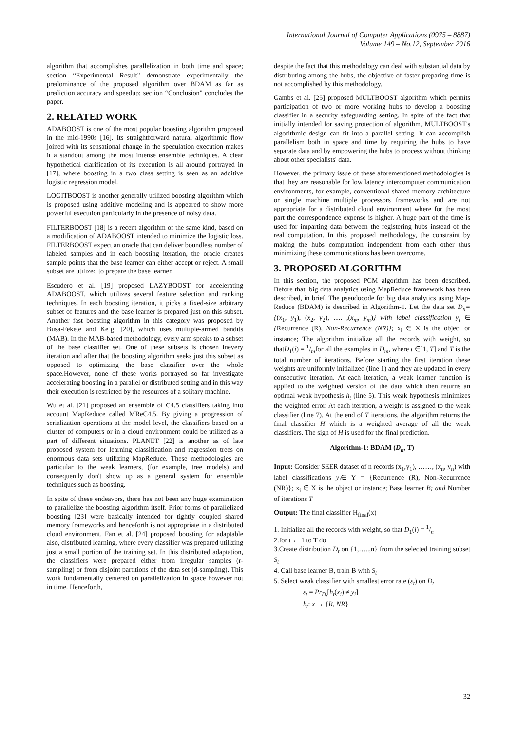International Journal of Computer Applications (0975 – 8887)
Volume 149 – No.12, September 2016
algorithm that accomplishes parallelization in both time and space; section “Experimental Result" demonstrate experimentally the predominance of the proposed algorithm over BDAM as far as prediction accuracy and speedup; section “Conclusion" concludes the paper.
2. RELATED WORK
ADABOOST is one of the most popular boosting algorithm proposed in the mid-1990s [16]. Its straightforward natural algorithmic flow joined with its sensational change in the speculation execution makes it a standout among the most intense ensemble techniques. A clear hypothetical clarification of its execution is all around portrayed in [17], where boosting in a two class setting is seen as an additive logistic regression model.
LOGITBOOST is another generally utilized boosting algorithm which is proposed using additive modeling and is appeared to show more powerful execution particularly in the presence of noisy data.
FILTERBOOST [18] is a recent algorithm of the same kind, based on a modification of ADABOOST intended to minimize the logistic loss. FILTERBOOST expect an oracle that can deliver boundless number of labeled samples and in each boosting iteration, the oracle creates sample points that the base learner can either accept or reject. A small subset are utilized to prepare the base learner.
Escudero et al. [19] proposed LAZYBOOST for accelerating ADABOOST, which utilizes several feature selection and ranking techniques. In each boosting iteration, it picks a fixed-size arbitrary subset of features and the base learner is prepared just on this subset. Another fast boosting algorithm in this category was proposed by Busa-Fekete and Ke´gl [20], which uses multiple-armed bandits (MAB). In the MAB-based methodology, every arm speaks to a subset of the base classifier set. One of these subsets is chosen inevery iteration and after that the boosting algorithm seeks just this subset as opposed to optimizing the base classifier over the whole space.However, none of these works portrayed so far investigate accelerating boosting in a parallel or distributed setting and in this way their execution is restricted by the resources of a solitary machine.
Wu et al. [21] proposed an ensemble of C4.5 classifiers taking into account MapReduce called MReC4.5. By giving a progression of serialization operations at the model level, the classifiers based on a cluster of computers or in a cloud environment could be utilized as a part of different situations. PLANET [22] is another as of late proposed system for learning classification and regression trees on enormous data sets utilizing MapReduce. These methodologies are particular to the weak learners, (for example, tree models) and consequently don't show up as a general system for ensemble techniques such as boosting.
In spite of these endeavors, there has not been any huge examination to parallelize the boosting algorithm itself. Prior forms of parallelized boosting [23] were basically intended for tightly coupled shared memory frameworks and henceforth is not appropriate in a distributed cloud environment. Fan et al. [24] proposed boosting for adaptable also, distributed learning, where every classifier was prepared utilizing just a small portion of the training set. In this distributed adaptation, the classifiers were prepared either from irregular samples (r-sampling) or from disjoint partitions of the data set (d-sampling). This work fundamentally centered on parallelization in space however not in time. Henceforth,
despite the fact that this methodology can deal with substantial data by distributing among the hubs, the objective of faster preparing time is not accomplished by this methodology.
Gambs et al. [25] proposed MULTBOOST algorithm which permits participation of two or more working hubs to develop a boosting classifier in a security safeguarding setting. In spite of the fact that initially intended for saving protection of algorithm, MULTBOOST's algorithmic design can fit into a parallel setting. It can accomplish parallelism both in space and time by requiring the hubs to have separate data and by empowering the hubs to process without thinking about other specialists' data.
However, the primary issue of these aforementioned methodologies is that they are reasonable for low latency intercomputer communication environments, for example, conventional shared memory architecture or single machine multiple processors frameworks and are not appropriate for a distributed cloud environment where for the most part the correspondence expense is higher. A huge part of the time is used for imparting data between the registering hubs instead of the real computation. In this proposed methodology, the constraint by making the hubs computation independent from each other thus minimizing these communications has been overcome.
3. PROPOSED ALGORITHM
In this section, the proposed PCM algorithm has been described. Before that, big data analytics using MapReduce framework has been described, in brief. The pseudocode for big data analytics using Map-Reduce (BDAM) is described in Algorithm-1. Let the data set D<sub>n</sub>={(x<sub>1</sub>, y<sub>1</sub>), (x<sub>2</sub>, y<sub>2</sub>), ..... ,(x<sub>m</sub>, y<sub>m</sub>)} with label classification y<sub>i</sub> ∈ {Recurrence (R), Non-Recurrence (NR)}; x<sub>i</sub> ∈ X is the object or instance; The algorithm initialize all the records with weight, so thatD<sub>1</sub>(i) = 1/mfor all the examples in D<sub>m</sub>, where t ∈[1, T] and T is the total number of iterations. Before starting the first iteration these weights are uniformly initialized (line 1) and they are updated in every consecutive iteration. At each iteration, a weak learner function is applied to the weighted version of the data which then returns an optimal weak hypothesis h<sub>t</sub> (line 5). This weak hypothesis minimizes the weighted error. At each iteration, a weight is assigned to the weak classifier (line 7). At the end of T iterations, the algorithm returns the final classifier H which is a weighted average of all the weak classifiers. The sign of H is used for the final prediction.
Algorithm-1: BDAM (D<sub>n</sub>, T)
Input: Consider SEER dataset of n records (x<sub>1</sub>,y<sub>1</sub>), ……, (x<sub>n</sub>, y<sub>n</sub>) with label classifications y<sub>i</sub>∈ Y = {Recurrence (R), Non-Recurrence (NR)}; x<sub>i</sub> ∈ X is the object or instance; Base learner B; and Number of iterations T
Output: The final classifier H<sub>final</sub>(x)
1. Initialize all the records with weight, so that D<sub>1</sub>(i) = 1/n
2.for t ← 1 to T do
3.Create distribution D<sub>t</sub> on {1,…..,n} from the selected training subset S<sub>t</sub>
4. Call base learner B, train B with S<sub>t</sub>
5. Select weak classifier with smallest error rate (ε<sub>t</sub>) on D<sub>t</sub>
ε<sub>t</sub> = Pr<sub>D<sub>t</sub></sub>[h<sub>t</sub>(x<sub>i</sub>) ≠ y<sub>i</sub>]
h<sub>t</sub>: x → {R, NR}
32